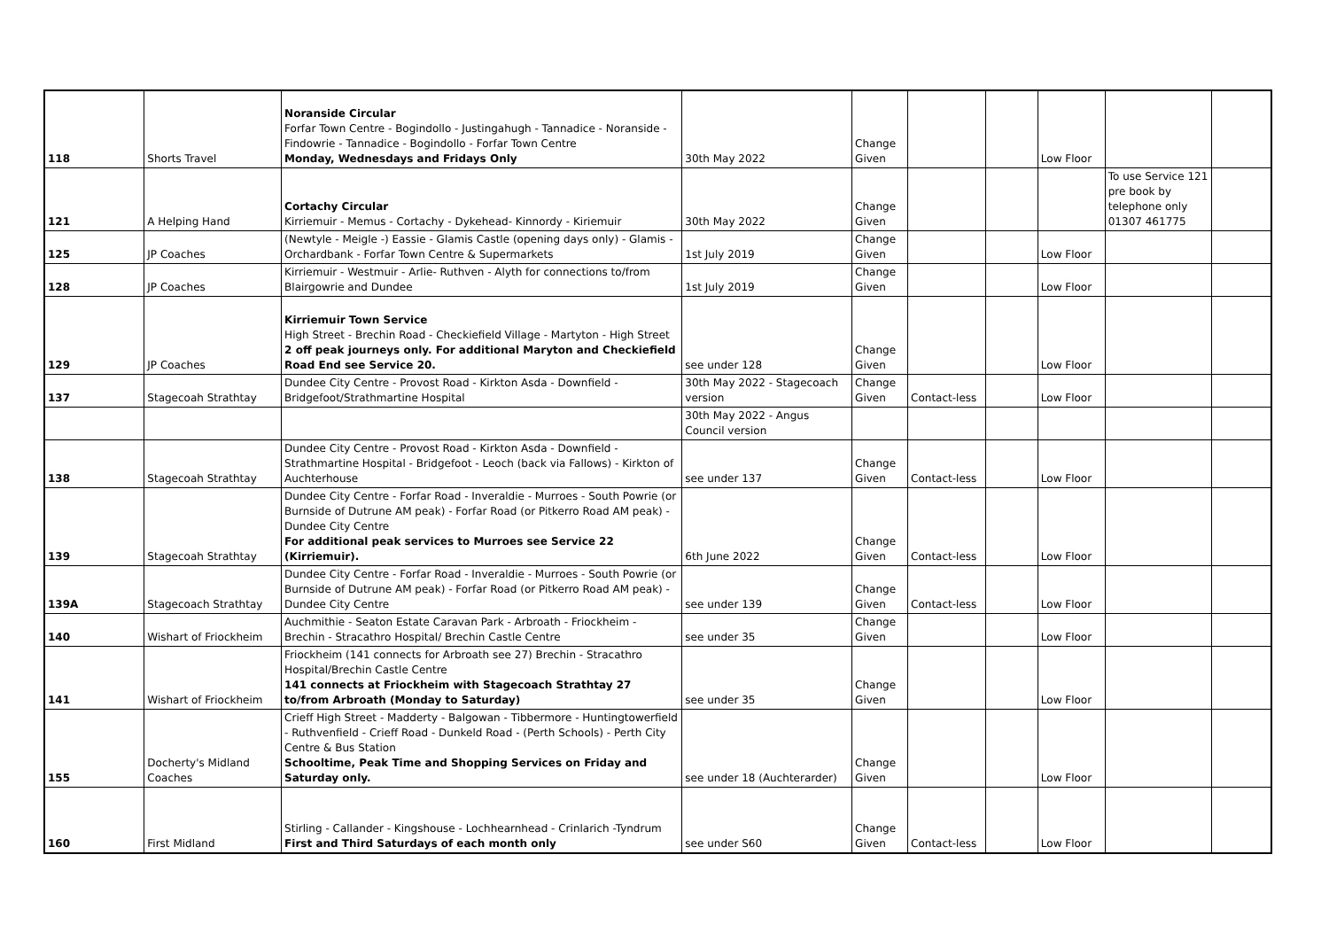| 118 | Shorts Travel | Noranside Circular Forfar Town Centre - Bogindollo - Justingahugh - Tannadice - Noranside - Findowrie - Tannadice - Bogindollo - Forfar Town Centre Monday, Wednesdays and Fridays Only | 30th May 2022 | Change Given | | | Low Floor | | |
| 121 | A Helping Hand | Cortachy Circular Kirriemuir - Memus - Cortachy - Dykehead- Kinnordy - Kiriemuir | 30th May 2022 | Change Given | | | | To use Service 121 pre book by telephone only 01307 461775 | |
| 125 | JP Coaches | (Newtyle - Meigle -) Eassie - Glamis Castle (opening days only) - Glamis - Orchardbank - Forfar Town Centre & Supermarkets | 1st July 2019 | Change Given | | | Low Floor | | |
| 128 | JP Coaches | Kirriemuir - Westmuir - Arlie- Ruthven - Alyth for connections to/from Blairgowrie and Dundee | 1st July 2019 | Change Given | | | Low Floor | | |
| 129 | JP Coaches | Kirriemuir Town Service High Street - Brechin Road - Checkiefield Village - Martyton - High Street 2 off peak journeys only. For additional Maryton and Checkiefield Road End see Service 20. | see under 128 | Change Given | | | Low Floor | | |
| 137 | Stagecoah Strathtay | Dundee City Centre - Provost Road - Kirkton Asda - Downfield - Bridgefoot/Strathmartine Hospital | 30th May 2022 - Stagecoach version | Change Given | Contact-less | | Low Floor | | |
| | | | 30th May 2022 - Angus Council version | | | | | | |
| 138 | Stagecoah Strathtay | Dundee City Centre - Provost Road - Kirkton Asda - Downfield - Strathmartine Hospital - Bridgefoot - Leoch (back via Fallows) - Kirkton of Auchterhouse | see under 137 | Change Given | Contact-less | | Low Floor | | |
| 139 | Stagecoah Strathtay | Dundee City Centre - Forfar Road - Inveraldie - Murroes - South Powrie (or Burnside of Dutrune AM peak) - Forfar Road (or Pitkerro Road AM peak) - Dundee City Centre For additional peak services to Murroes see Service 22 (Kirriemuir). | 6th June 2022 | Change Given | Contact-less | | Low Floor | | |
| 139A | Stagecoach Strathtay | Dundee City Centre - Forfar Road - Inveraldie - Murroes - South Powrie (or Burnside of Dutrune AM peak) - Forfar Road (or Pitkerro Road AM peak) - Dundee City Centre | see under 139 | Change Given | Contact-less | | Low Floor | | |
| 140 | Wishart of Friockheim | Auchmithie - Seaton Estate Caravan Park - Arbroath - Friockheim - Brechin - Stracathro Hospital/ Brechin Castle Centre | see under 35 | Change Given | | | Low Floor | | |
| 141 | Wishart of Friockheim | Friockheim (141 connects for Arbroath see 27) Brechin - Stracathro Hospital/Brechin Castle Centre 141 connects at Friockheim with Stagecoach Strathtay 27 to/from Arbroath (Monday to Saturday) | see under 35 | Change Given | | | Low Floor | | |
| 155 | Docherty's Midland Coaches | Crieff High Street - Madderty - Balgowan - Tibbermore - Huntingtowerfield - Ruthvenfield - Crieff Road - Dunkeld Road - (Perth Schools) - Perth City Centre & Bus Station Schooltime, Peak Time and Shopping Services on Friday and Saturday only. | see under 18 (Auchterarder) | Change Given | | | Low Floor | | |
| 160 | First Midland | Stirling - Callander - Kingshouse - Lochhearnhead - Crinlarich -Tyndrum First and Third Saturdays of each month only | see under S60 | Change Given | Contact-less | | Low Floor | | |